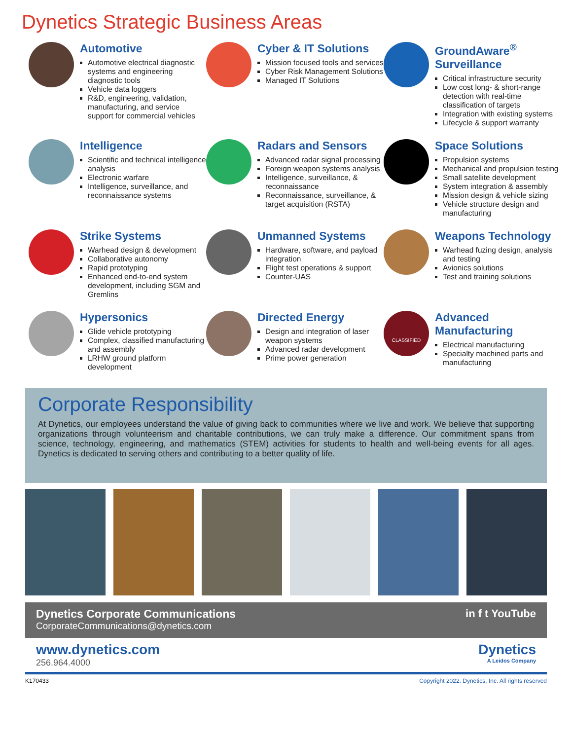Dynetics Strategic Business Areas
Automotive
Automotive electrical diagnostic systems and engineering diagnostic tools
Vehicle data loggers
R&D, engineering, validation, manufacturing, and service support for commercial vehicles
Cyber & IT Solutions
Mission focused tools and services
Cyber Risk Management Solutions
Managed IT Solutions
GroundAware<sup>®</sup> Surveillance
Critical infrastructure security
Low cost long- & short-range detection with real-time classification of targets
Integration with existing systems
Lifecycle & support warranty
Intelligence
Scientific and technical intelligence analysis
Electronic warfare
Intelligence, surveillance, and reconnaissance systems
Radars and Sensors
Advanced radar signal processing
Foreign weapon systems analysis
Intelligence, surveillance, & reconnaissance
Reconnaissance, surveillance, & target acquisition (RSTA)
Space Solutions
Propulsion systems
Mechanical and propulsion testing
Small satellite development
System integration & assembly
Mission design & vehicle sizing
Vehicle structure design and manufacturing
Strike Systems
Warhead design & development
Collaborative autonomy
Rapid prototyping
Enhanced end-to-end system development, including SGM and Gremlins
Unmanned Systems
Hardware, software, and payload integration
Flight test operations & support
Counter-UAS
Weapons Technology
Warhead fuzing design, analysis and testing
Avionics solutions
Test and training solutions
Hypersonics
Glide vehicle prototyping
Complex, classified manufacturing and assembly
LRHW ground platform development
Directed Energy
Design and integration of laser weapon systems
Advanced radar development
Prime power generation
CLASSIFIED
Advanced Manufacturing
Electrical manufacturing
Specialty machined parts and manufacturing
Corporate Responsibility
At Dynetics, our employees understand the value of giving back to communities where we live and work. We believe that supporting organizations through volunteerism and charitable contributions, we can truly make a difference. Our commitment spans from science, technology, engineering, and mathematics (STEM) activities for students to health and well-being events for all ages. Dynetics is dedicated to serving others and contributing to a better quality of life.
Dynetics Corporate Communications
CorporateCommunications@dynetics.com
in f t YouTube
www.dynetics.com
256.964.4000
Dynetics
A Leidos Company
K170433 Copyright 2022. Dynetics, Inc. All rights reserved